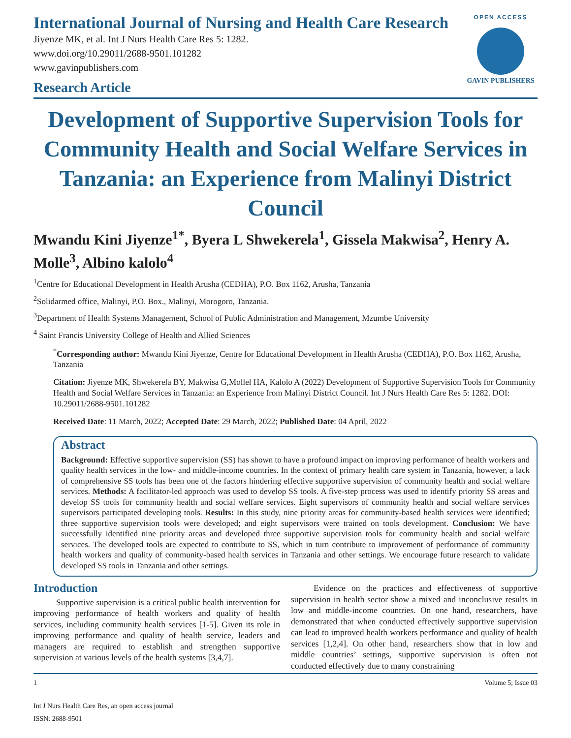International Journal of Nursing and Health Care Research
Jiyenze MK, et al. Int J Nurs Health Care Res 5: 1282.
www.doi.org/10.29011/2688-9501.101282
www.gavinpublishers.com
Research Article
OPEN ACCESS
GAVIN PUBLISHERS
Development of Supportive Supervision Tools for Community Health and Social Welfare Services in Tanzania: an Experience from Malinyi District Council
Mwandu Kini Jiyenze<sup>1*</sup>, Byera L Shwekerela<sup>1</sup>, Gissela Makwisa<sup>2</sup>, Henry A. Molle<sup>3</sup>, Albino kalolo<sup>4</sup>
<sup>1</sup> Centre for Educational Development in Health Arusha (CEDHA), P.O. Box 1162, Arusha, Tanzania
<sup>2</sup> Solidarmed office, Malinyi, P.O. Box., Malinyi, Morogoro, Tanzania.
<sup>3</sup> Department of Health Systems Management, School of Public Administration and Management, Mzumbe University
<sup>4</sup> Saint Francis University College of Health and Allied Sciences
<sup>*</sup> Corresponding author: Mwandu Kini Jiyenze, Centre for Educational Development in Health Arusha (CEDHA), P.O. Box 1162, Arusha, Tanzania
Citation: Jiyenze MK, Shwekerela BY, Makwisa G,Mollel HA, Kalolo A (2022) Development of Supportive Supervision Tools for Community Health and Social Welfare Services in Tanzania: an Experience from Malinyi District Council. Int J Nurs Health Care Res 5: 1282. DOI: 10.29011/2688-9501.101282
Received Date: 11 March, 2022; Accepted Date: 29 March, 2022; Published Date: 04 April, 2022
Abstract
Background: Effective supportive supervision (SS) has shown to have a profound impact on improving performance of health workers and quality health services in the low- and middle-income countries. In the context of primary health care system in Tanzania, however, a lack of comprehensive SS tools has been one of the factors hindering effective supportive supervision of community health and social welfare services. Methods: A facilitator-led approach was used to develop SS tools. A five-step process was used to identify priority SS areas and develop SS tools for community health and social welfare services. Eight supervisors of community health and social welfare services supervisors participated developing tools. Results: In this study, nine priority areas for community-based health services were identified; three supportive supervision tools were developed; and eight supervisors were trained on tools development. Conclusion: We have successfully identified nine priority areas and developed three supportive supervision tools for community health and social welfare services. The developed tools are expected to contribute to SS, which in turn contribute to improvement of performance of community health workers and quality of community-based health services in Tanzania and other settings. We encourage future research to validate developed SS tools in Tanzania and other settings.
Introduction
Supportive supervision is a critical public health intervention for improving performance of health workers and quality of health services, including community health services [1-5]. Given its role in improving performance and quality of health service, leaders and managers are required to establish and strengthen supportive supervision at various levels of the health systems [3,4,7].
Evidence on the practices and effectiveness of supportive supervision in health sector show a mixed and inconclusive results in low and middle-income countries. On one hand, researchers, have demonstrated that when conducted effectively supportive supervision can lead to improved health workers performance and quality of health services [1,2,4]. On other hand, researchers show that in low and middle countries’ settings, supportive supervision is often not conducted effectively due to many constraining
1 Volume 5; Issue 03
Int J Nurs Health Care Res, an open access journal
ISSN: 2688-9501